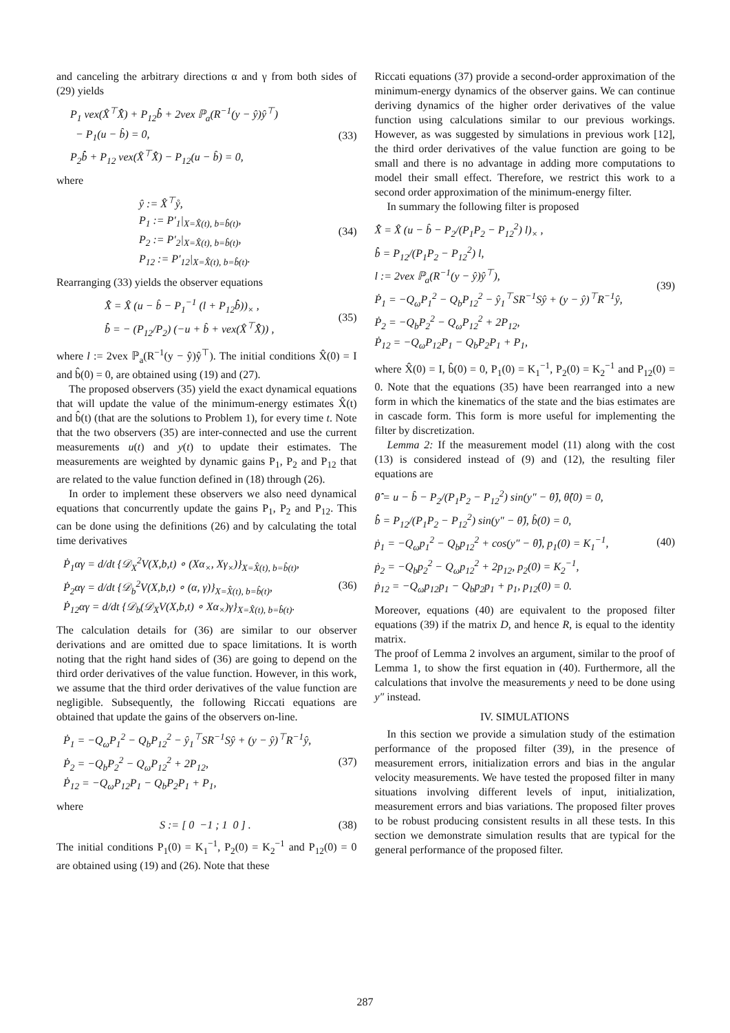and canceling the arbitrary directions α and γ from both sides of (29) yields
P<sub>1</sub> vex(X̂<sup>⊤</sup>X̂̇) + P<sub>12</sub>b̂̇ + 2vex ℙ<sub>a</sub>(R<sup>−1</sup>(y − ŷ)ŷ<sup>⊤</sup>)
− P<sub>1</sub>(u − b̂) = 0,
P<sub>2</sub>b̂̇ + P<sub>12</sub> vex(X̂<sup>⊤</sup>X̂̇) − P<sub>12</sub>(u − b̂) = 0,
(33)
where
ŷ := X̂<sup>⊤</sup>ẙ,
P<sub>1</sub> := P′<sub>1</sub>|<sub>X=X̂(t), b=b̂(t)</sub>,
P<sub>2</sub> := P′<sub>2</sub>|<sub>X=X̂(t), b=b̂(t)</sub>,
P<sub>12</sub> := P′<sub>12</sub>|<sub>X=X̂(t), b=b̂(t)</sub>.
(34)
Rearranging (33) yields the observer equations
X̂̇ = X̂ (u − b̂ − P<sub>1</sub><sup>−1</sup> (l + P<sub>12</sub>b̂̇))<sub>×</sub> ,
b̂̇ = − (P<sub>12</sub>/P<sub>2</sub>) (−u + b̂ + vex(X̂<sup>⊤</sup>X̂̇)) ,
(35)
where l := 2vex ℙ<sub>a</sub>(R<sup>−1</sup>(y − ŷ)ŷ<sup>⊤</sup>). The initial conditions X̂(0) = I and b̂(0) = 0, are obtained using (19) and (27).
The proposed observers (35) yield the exact dynamical equations that will update the value of the minimum-energy estimates X̂(t) and b̂(t) (that are the solutions to Problem 1), for every time t. Note that the two observers (35) are inter-connected and use the current measurements u(t) and y(t) to update their estimates. The measurements are weighted by dynamic gains P<sub>1</sub>, P<sub>2</sub> and P<sub>12</sub> that are related to the value function defined in (18) through (26).
In order to implement these observers we also need dynamical equations that concurrently update the gains P<sub>1</sub>, P<sub>2</sub> and P<sub>12</sub>. This can be done using the definitions (26) and by calculating the total time derivatives
Ṗ<sub>1</sub>αγ = d/dt {𝒟<sub>X</sub><sup>2</sup>V(X,b,t) ∘ (Xα<sub>×</sub>, Xγ<sub>×</sub>)}<sub>X=X̂(t), b=b̂(t)</sub>,
Ṗ<sub>2</sub>αγ = d/dt {𝒟<sub>b</sub><sup>2</sup>V(X,b,t) ∘ (α, γ)}<sub>X=X̂(t), b=b̂(t)</sub>,
Ṗ<sub>12</sub>αγ = d/dt {𝒟<sub>b</sub>(𝒟<sub>X</sub>V(X,b,t) ∘ Xα<sub>×</sub>)γ}<sub>X=X̂(t), b=b̂(t)</sub>.
(36)
The calculation details for (36) are similar to our observer derivations and are omitted due to space limitations. It is worth noting that the right hand sides of (36) are going to depend on the third order derivatives of the value function. However, in this work, we assume that the third order derivatives of the value function are negligible. Subsequently, the following Riccati equations are obtained that update the gains of the observers on-line.
Ṗ<sub>1</sub> = −Q<sub>ω</sub>P<sub>1</sub><sup>2</sup> − Q<sub>b</sub>P<sub>12</sub><sup>2</sup> − ŷ<sub>1</sub><sup>⊤</sup>SR<sup>−1</sup>Sŷ + (y − ŷ)<sup>⊤</sup>R<sup>−1</sup>ŷ,
Ṗ<sub>2</sub> = −Q<sub>b</sub>P<sub>2</sub><sup>2</sup> − Q<sub>ω</sub>P<sub>12</sub><sup>2</sup> + 2P<sub>12</sub>,
Ṗ<sub>12</sub> = −Q<sub>ω</sub>P<sub>12</sub>P<sub>1</sub> − Q<sub>b</sub>P<sub>2</sub>P<sub>1</sub> + P<sub>1</sub>,
(37)
where
S := [ 0 −1 ; 1 0 ] . (38)
The initial conditions P<sub>1</sub>(0) = K<sub>1</sub><sup>−1</sup>, P<sub>2</sub>(0) = K<sub>2</sub><sup>−1</sup> and P<sub>12</sub>(0) = 0 are obtained using (19) and (26). Note that these
Riccati equations (37) provide a second-order approximation of the minimum-energy dynamics of the observer gains. We can continue deriving dynamics of the higher order derivatives of the value function using calculations similar to our previous workings. However, as was suggested by simulations in previous work [12], the third order derivatives of the value function are going to be small and there is no advantage in adding more computations to model their small effect. Therefore, we restrict this work to a second order approximation of the minimum-energy filter.
In summary the following filter is proposed
X̂̇ = X̂ (u − b̂ − P<sub>2</sub>/(P<sub>1</sub>P<sub>2</sub> − P<sub>12</sub><sup>2</sup>) l)<sub>×</sub> ,
b̂̇ = P<sub>12</sub>/(P<sub>1</sub>P<sub>2</sub> − P<sub>12</sub><sup>2</sup>) l,
l := 2vex ℙ<sub>a</sub>(R<sup>−1</sup>(y − ŷ)ŷ<sup>⊤</sup>),
Ṗ<sub>1</sub> = −Q<sub>ω</sub>P<sub>1</sub><sup>2</sup> − Q<sub>b</sub>P<sub>12</sub><sup>2</sup> − ŷ<sub>1</sub><sup>⊤</sup>SR<sup>−1</sup>Sŷ + (y − ŷ)<sup>⊤</sup>R<sup>−1</sup>ŷ,
Ṗ<sub>2</sub> = −Q<sub>b</sub>P<sub>2</sub><sup>2</sup> − Q<sub>ω</sub>P<sub>12</sub><sup>2</sup> + 2P<sub>12</sub>,
Ṗ<sub>12</sub> = −Q<sub>ω</sub>P<sub>12</sub>P<sub>1</sub> − Q<sub>b</sub>P<sub>2</sub>P<sub>1</sub> + P<sub>1</sub>,
(39)
where X̂(0) = I, b̂(0) = 0, P<sub>1</sub>(0) = K<sub>1</sub><sup>−1</sup>, P<sub>2</sub>(0) = K<sub>2</sub><sup>−1</sup> and P<sub>12</sub>(0) = 0. Note that the equations (35) have been rearranged into a new form in which the kinematics of the state and the bias estimates are in cascade form. This form is more useful for implementing the filter by discretization.
Lemma 2: If the measurement model (11) along with the cost (13) is considered instead of (9) and (12), the resulting filer equations are
θ̂̇ = u − b̂ − P<sub>2</sub>/(P<sub>1</sub>P<sub>2</sub> − P<sub>12</sub><sup>2</sup>) sin(y″ − θ̂), θ̂(0) = 0,
b̂̇ = P<sub>12</sub>/(P<sub>1</sub>P<sub>2</sub> − P<sub>12</sub><sup>2</sup>) sin(y″ − θ̂), b̂(0) = 0,
ṗ<sub>1</sub> = −Q<sub>ω</sub>p<sub>1</sub><sup>2</sup> − Q<sub>b</sub>p<sub>12</sub><sup>2</sup> + cos(y″ − θ̂), p<sub>1</sub>(0) = K<sub>1</sub><sup>−1</sup>,
ṗ<sub>2</sub> = −Q<sub>b</sub>p<sub>2</sub><sup>2</sup> − Q<sub>ω</sub>p<sub>12</sub><sup>2</sup> + 2p<sub>12</sub>, p<sub>2</sub>(0) = K<sub>2</sub><sup>−1</sup>,
ṗ<sub>12</sub> = −Q<sub>ω</sub>p<sub>12</sub>p<sub>1</sub> − Q<sub>b</sub>p<sub>2</sub>p<sub>1</sub> + p<sub>1</sub>, p<sub>12</sub>(0) = 0.
(40)
Moreover, equations (40) are equivalent to the proposed filter equations (39) if the matrix D, and hence R, is equal to the identity matrix.
The proof of Lemma 2 involves an argument, similar to the proof of Lemma 1, to show the first equation in (40). Furthermore, all the calculations that involve the measurements y need to be done using y″ instead.
IV. SIMULATIONS
In this section we provide a simulation study of the estimation performance of the proposed filter (39), in the presence of measurement errors, initialization errors and bias in the angular velocity measurements. We have tested the proposed filter in many situations involving different levels of input, initialization, measurement errors and bias variations. The proposed filter proves to be robust producing consistent results in all these tests. In this section we demonstrate simulation results that are typical for the general performance of the proposed filter.
287